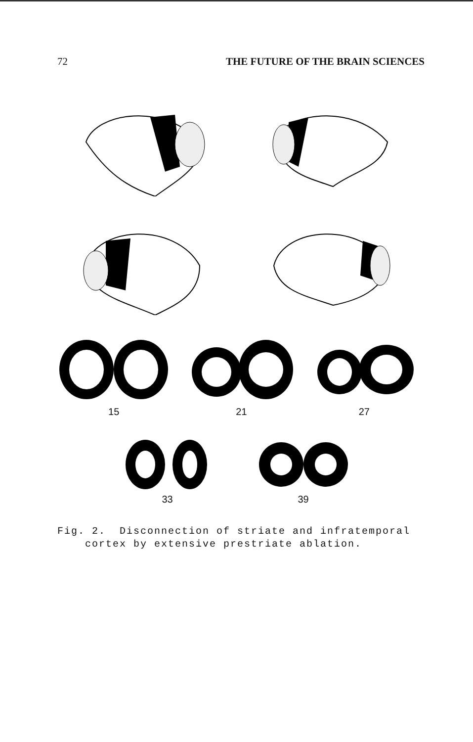72 THE FUTURE OF THE BRAIN SCIENCES
15 21 27
33 39
Fig. 2. Disconnection of striate and infratemporal
cortex by extensive prestriate ablation.